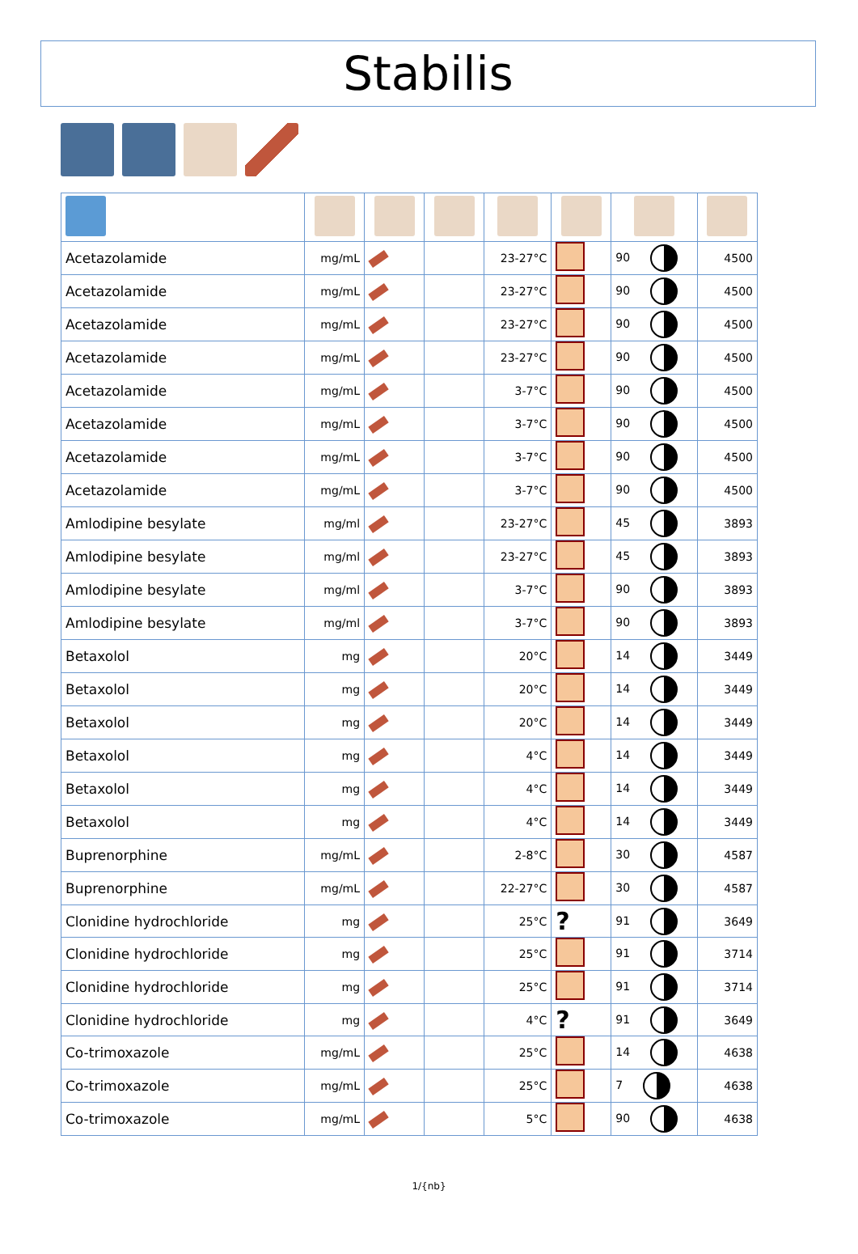Stabilis
| Acetazolamide | mg/mL | | | 23-27°C | | 90 | 4500 |
| Acetazolamide | mg/mL | | | 23-27°C | | 90 | 4500 |
| Acetazolamide | mg/mL | | | 23-27°C | | 90 | 4500 |
| Acetazolamide | mg/mL | | | 23-27°C | | 90 | 4500 |
| Acetazolamide | mg/mL | | | 3-7°C | | 90 | 4500 |
| Acetazolamide | mg/mL | | | 3-7°C | | 90 | 4500 |
| Acetazolamide | mg/mL | | | 3-7°C | | 90 | 4500 |
| Acetazolamide | mg/mL | | | 3-7°C | | 90 | 4500 |
| Amlodipine besylate | mg/ml | | | 23-27°C | | 45 | 3893 |
| Amlodipine besylate | mg/ml | | | 23-27°C | | 45 | 3893 |
| Amlodipine besylate | mg/ml | | | 3-7°C | | 90 | 3893 |
| Amlodipine besylate | mg/ml | | | 3-7°C | | 90 | 3893 |
| Betaxolol | mg | | | 20°C | | 14 | 3449 |
| Betaxolol | mg | | | 20°C | | 14 | 3449 |
| Betaxolol | mg | | | 20°C | | 14 | 3449 |
| Betaxolol | mg | | | 4°C | | 14 | 3449 |
| Betaxolol | mg | | | 4°C | | 14 | 3449 |
| Betaxolol | mg | | | 4°C | | 14 | 3449 |
| Buprenorphine | mg/mL | | | 2-8°C | | 30 | 4587 |
| Buprenorphine | mg/mL | | | 22-27°C | | 30 | 4587 |
| Clonidine hydrochloride | mg | | | 25°C | ? | 91 | 3649 |
| Clonidine hydrochloride | mg | | | 25°C | | 91 | 3714 |
| Clonidine hydrochloride | mg | | | 25°C | | 91 | 3714 |
| Clonidine hydrochloride | mg | | | 4°C | ? | 91 | 3649 |
| Co-trimoxazole | mg/mL | | | 25°C | | 14 | 4638 |
| Co-trimoxazole | mg/mL | | | 25°C | | 7 | 4638 |
| Co-trimoxazole | mg/mL | | | 5°C | | 90 | 4638 |
1/{nb}